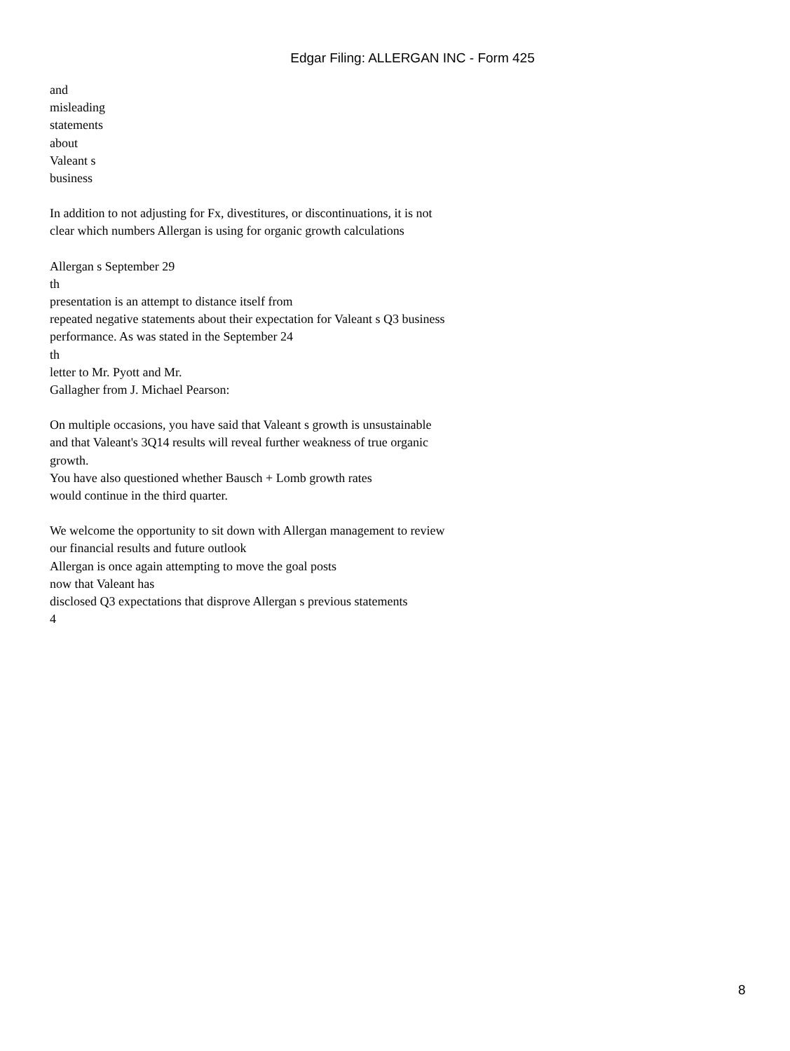Edgar Filing: ALLERGAN INC - Form 425
and
misleading
statements
about
Valeant s
business
In addition to not adjusting for Fx, divestitures, or discontinuations, it is not
clear which numbers Allergan is using for organic growth calculations
Allergan s September 29
th
presentation is an attempt to distance itself from
repeated negative statements about their expectation for Valeant s Q3 business
performance. As was stated in the September 24
th
letter to Mr. Pyott and Mr.
Gallagher from J. Michael Pearson:
On multiple occasions, you have said that Valeant s growth is unsustainable
and that Valeant's 3Q14 results will reveal further weakness of true organic
growth.
You have also questioned whether Bausch + Lomb growth rates
would continue in the third quarter.
We welcome the opportunity to sit down with Allergan management to review
our financial results and future outlook
Allergan is once again attempting to move the goal posts
now that Valeant has
disclosed Q3 expectations that disprove Allergan s previous statements
4
8